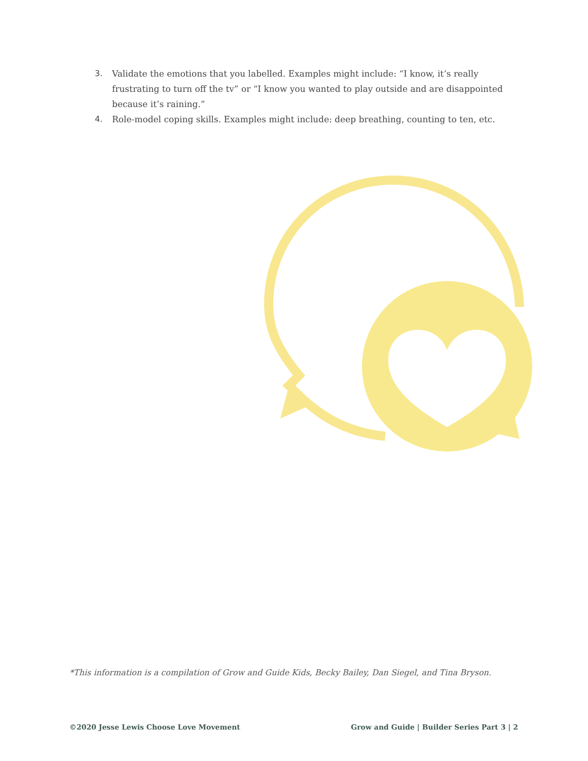3. Validate the emotions that you labelled. Examples might include: “I know, it’s really frustrating to turn off the tv” or “I know you wanted to play outside and are disappointed because it’s raining.”
4. Role-model coping skills. Examples might include: deep breathing, counting to ten, etc.
*This information is a compilation of Grow and Guide Kids, Becky Bailey, Dan Siegel, and Tina Bryson.
©2020 Jesse Lewis Choose Love Movement Grow and Guide | Builder Series Part 3 | 2